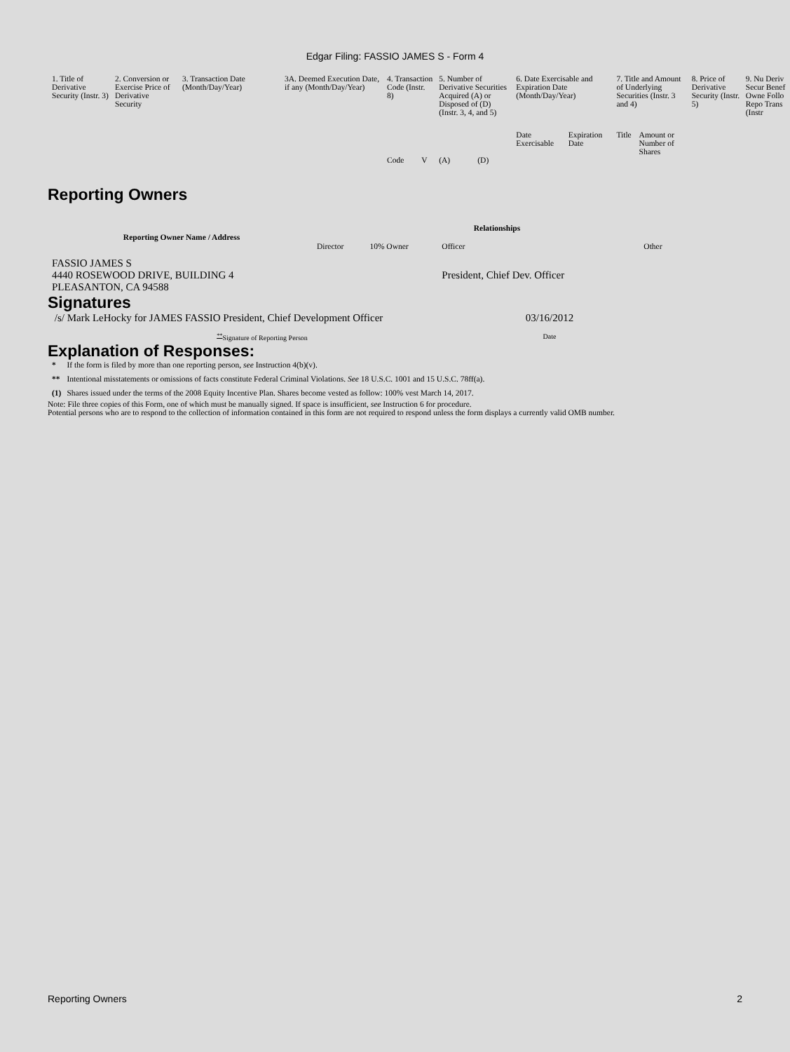Edgar Filing: FASSIO JAMES S - Form 4
| 1. Title of Derivative Security (Instr. 3) | 2. Conversion or Exercise Price of Derivative Security | 3. Transaction Date (Month/Day/Year) | 3A. Deemed Execution Date, if any (Month/Day/Year) | 4. Transaction Code (Instr. 8) | | 5. Number of Derivative Securities Acquired (A) or Disposed of (D) (Instr. 3, 4, and 5) | | 6. Date Exercisable and Expiration Date (Month/Day/Year) | | 7. Title and Amount of Underlying Securities (Instr. 3 and 4) | | 8. Price of Derivative Security (Instr. 5) | 9. Nu Deriv Secur Benef Owne Follo Repo Trans (Instr |
| --- | --- | --- | --- | --- | --- | --- | --- | --- | --- | --- | --- | --- | --- |
| | | | | | | | | Date Exercisable | Expiration Date | Title | Amount or Number of Shares | | |
| | | | | Code | V | (A) | (D) | | | | | | |
Reporting Owners
| Reporting Owner Name / Address | Relationships | | | |
| --- | --- | --- | --- | --- |
| | Director | 10% Owner | Officer | Other |
| FASSIO JAMES S 4440 ROSEWOOD DRIVE, BUILDING 4 PLEASANTON, CA 94588 | | | President, Chief Dev. Officer | |
Signatures
| /s/ Mark LeHocky for JAMES FASSIO President, Chief Development Officer | 03/16/2012 |
| <sup>**</sup> Signature of Reporting Person | Date |
Explanation of Responses:
| * | If the form is filed by more than one reporting person, see Instruction 4(b)(v). |
| ** | Intentional misstatements or omissions of facts constitute Federal Criminal Violations. See 18 U.S.C. 1001 and 15 U.S.C. 78ff(a). |
| (1) | Shares issued under the terms of the 2008 Equity Incentive Plan. Shares become vested as follow: 100% vest March 14, 2017. |
Note: File three copies of this Form, one of which must be manually signed. If space is insufficient, see Instruction 6 for procedure.
Potential persons who are to respond to the collection of information contained in this form are not required to respond unless the form displays a currently valid OMB number.
Reporting Owners 2